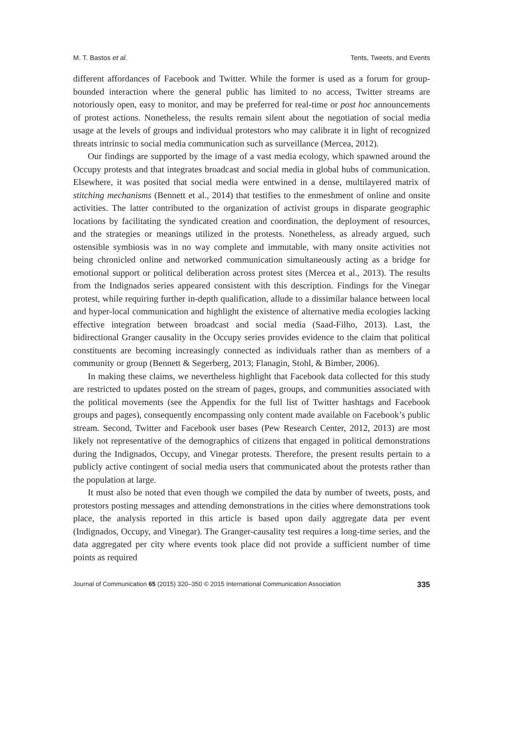M. T. Bastos et al. Tents, Tweets, and Events
different affordances of Facebook and Twitter. While the former is used as a forum for group-bounded interaction where the general public has limited to no access, Twitter streams are notoriously open, easy to monitor, and may be preferred for real-time or post hoc announcements of protest actions. Nonetheless, the results remain silent about the negotiation of social media usage at the levels of groups and individual protestors who may calibrate it in light of recognized threats intrinsic to social media communication such as surveillance (Mercea, 2012).
Our findings are supported by the image of a vast media ecology, which spawned around the Occupy protests and that integrates broadcast and social media in global hubs of communication. Elsewhere, it was posited that social media were entwined in a dense, multilayered matrix of stitching mechanisms (Bennett et al., 2014) that testifies to the enmeshment of online and onsite activities. The latter contributed to the organization of activist groups in disparate geographic locations by facilitating the syndicated creation and coordination, the deployment of resources, and the strategies or meanings utilized in the protests. Nonetheless, as already argued, such ostensible symbiosis was in no way complete and immutable, with many onsite activities not being chronicled online and networked communication simultaneously acting as a bridge for emotional support or political deliberation across protest sites (Mercea et al., 2013). The results from the Indignados series appeared consistent with this description. Findings for the Vinegar protest, while requiring further in-depth qualification, allude to a dissimilar balance between local and hyper-local communication and highlight the existence of alternative media ecologies lacking effective integration between broadcast and social media (Saad-Filho, 2013). Last, the bidirectional Granger causality in the Occupy series provides evidence to the claim that political constituents are becoming increasingly connected as individuals rather than as members of a community or group (Bennett & Segerberg, 2013; Flanagin, Stohl, & Bimber, 2006).
In making these claims, we nevertheless highlight that Facebook data collected for this study are restricted to updates posted on the stream of pages, groups, and communities associated with the political movements (see the Appendix for the full list of Twitter hashtags and Facebook groups and pages), consequently encompassing only content made available on Facebook’s public stream. Second, Twitter and Facebook user bases (Pew Research Center, 2012, 2013) are most likely not representative of the demographics of citizens that engaged in political demonstrations during the Indignados, Occupy, and Vinegar protests. Therefore, the present results pertain to a publicly active contingent of social media users that communicated about the protests rather than the population at large.
It must also be noted that even though we compiled the data by number of tweets, posts, and protestors posting messages and attending demonstrations in the cities where demonstrations took place, the analysis reported in this article is based upon daily aggregate data per event (Indignados, Occupy, and Vinegar). The Granger-causality test requires a long-time series, and the data aggregated per city where events took place did not provide a sufficient number of time points as required
Journal of Communication 65 (2015) 320–350 © 2015 International Communication Association 335